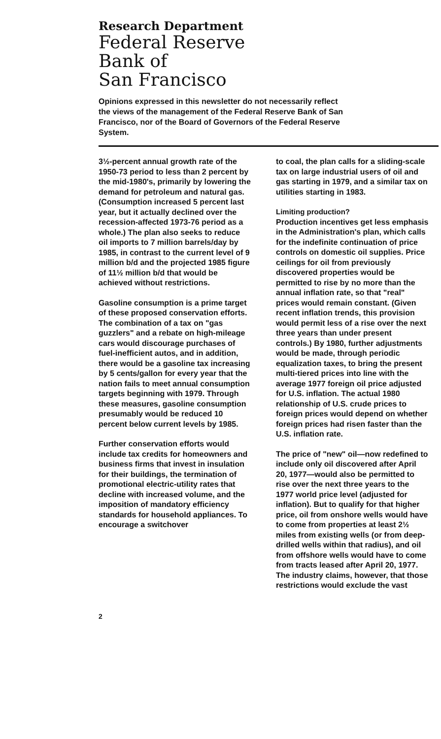Research Department
Federal Reserve
Bank of
San Francisco
Opinions expressed in this newsletter do not necessarily reflect the views of the management of the Federal Reserve Bank of San Francisco, nor of the Board of Governors of the Federal Reserve System.
3½-percent annual growth rate of the 1950-73 period to less than 2 percent by the mid-1980's, primarily by lowering the demand for petroleum and natural gas. (Consumption increased 5 percent last year, but it actually declined over the recession-affected 1973-76 period as a whole.) The plan also seeks to reduce oil imports to 7 million barrels/day by 1985, in contrast to the current level of 9 million b/d and the projected 1985 figure of 11½ million b/d that would be achieved without restrictions.
Gasoline consumption is a prime target of these proposed conservation efforts. The combination of a tax on "gas guzzlers" and a rebate on high-mileage cars would discourage purchases of fuel-inefficient autos, and in addition, there would be a gasoline tax increasing by 5 cents/gallon for every year that the nation fails to meet annual consumption targets beginning with 1979. Through these measures, gasoline consumption presumably would be reduced 10 percent below current levels by 1985.
Further conservation efforts would include tax credits for homeowners and business firms that invest in insulation for their buildings, the termination of promotional electric-utility rates that decline with increased volume, and the imposition of mandatory efficiency standards for household appliances. To encourage a switchover
to coal, the plan calls for a sliding-scale tax on large industrial users of oil and gas starting in 1979, and a similar tax on utilities starting in 1983.
Limiting production?
Production incentives get less emphasis in the Administration's plan, which calls for the indefinite continuation of price controls on domestic oil supplies. Price ceilings for oil from previously discovered properties would be permitted to rise by no more than the annual inflation rate, so that "real" prices would remain constant. (Given recent inflation trends, this provision would permit less of a rise over the next three years than under present controls.) By 1980, further adjustments would be made, through periodic equalization taxes, to bring the present multi-tiered prices into line with the average 1977 foreign oil price adjusted for U.S. inflation. The actual 1980 relationship of U.S. crude prices to foreign prices would depend on whether foreign prices had risen faster than the U.S. inflation rate.
The price of "new" oil—now redefined to include only oil discovered after April 20, 1977—would also be permitted to rise over the next three years to the 1977 world price level (adjusted for inflation). But to qualify for that higher price, oil from onshore wells would have to come from properties at least 2½ miles from existing wells (or from deep-drilled wells within that radius), and oil from offshore wells would have to come from tracts leased after April 20, 1977. The industry claims, however, that those restrictions would exclude the vast
2